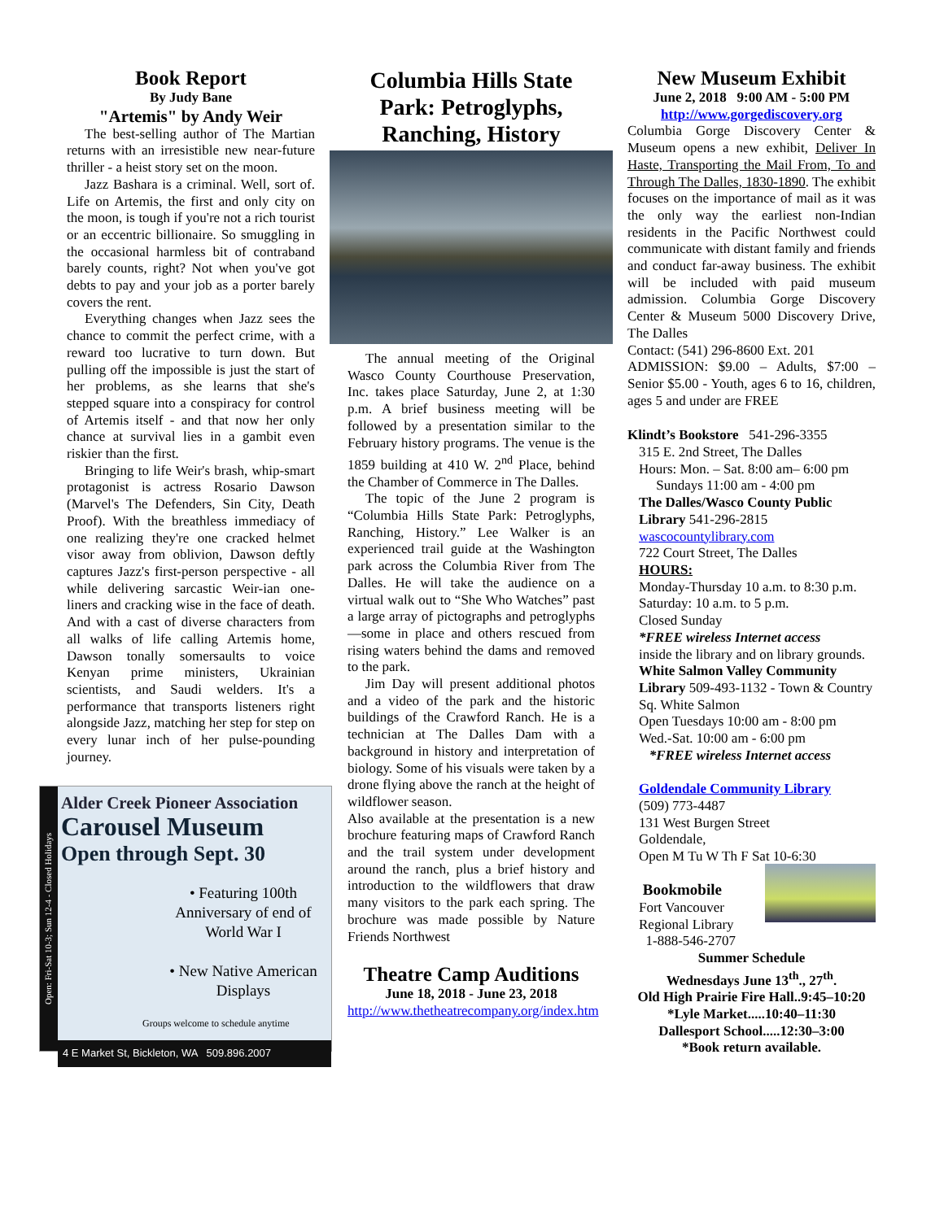Book Report
By Judy Bane
"Artemis" by Andy Weir
The best-selling author of The Martian returns with an irresistible new near-future thriller - a heist story set on the moon.
Jazz Bashara is a criminal. Well, sort of. Life on Artemis, the first and only city on the moon, is tough if you're not a rich tourist or an eccentric billionaire. So smuggling in the occasional harmless bit of contraband barely counts, right? Not when you've got debts to pay and your job as a porter barely covers the rent.
Everything changes when Jazz sees the chance to commit the perfect crime, with a reward too lucrative to turn down. But pulling off the impossible is just the start of her problems, as she learns that she's stepped square into a conspiracy for control of Artemis itself - and that now her only chance at survival lies in a gambit even riskier than the first.
Bringing to life Weir's brash, whip-smart protagonist is actress Rosario Dawson (Marvel's The Defenders, Sin City, Death Proof). With the breathless immediacy of one realizing they're one cracked helmet visor away from oblivion, Dawson deftly captures Jazz's first-person perspective - all while delivering sarcastic Weir-ian one-liners and cracking wise in the face of death. And with a cast of diverse characters from all walks of life calling Artemis home, Dawson tonally somersaults to voice Kenyan prime ministers, Ukrainian scientists, and Saudi welders. It's a performance that transports listeners right alongside Jazz, matching her step for step on every lunar inch of her pulse-pounding journey.
Open: Fri-Sat 10-3; Sun 12-4 - Closed Holidays
Alder Creek Pioneer Association
Carousel Museum
Open through Sept. 30
• Featuring 100th Anniversary of end of World War I
• New Native American Displays
Groups welcome to schedule anytime
4 E Market St, Bickleton, WA 509.896.2007
Columbia Hills State Park: Petroglyphs, Ranching, History
The annual meeting of the Original Wasco County Courthouse Preservation, Inc. takes place Saturday, June 2, at 1:30 p.m. A brief business meeting will be followed by a presentation similar to the February history programs. The venue is the 1859 building at 410 W. 2<sup>nd</sup> Place, behind the Chamber of Commerce in The Dalles.
The topic of the June 2 program is “Columbia Hills State Park: Petroglyphs, Ranching, History.” Lee Walker is an experienced trail guide at the Washington park across the Columbia River from The Dalles. He will take the audience on a virtual walk out to “She Who Watches” past a large array of pictographs and petroglyphs—some in place and others rescued from rising waters behind the dams and removed to the park.
Jim Day will present additional photos and a video of the park and the historic buildings of the Crawford Ranch. He is a technician at The Dalles Dam with a background in history and interpretation of biology. Some of his visuals were taken by a drone flying above the ranch at the height of wildflower season.
Also available at the presentation is a new brochure featuring maps of Crawford Ranch and the trail system under development around the ranch, plus a brief history and introduction to the wildflowers that draw many visitors to the park each spring. The brochure was made possible by Nature Friends Northwest
Theatre Camp Auditions
June 18, 2018 - June 23, 2018
http://www.thetheatrecompany.org/index.htm
New Museum Exhibit
June 2, 2018 9:00 AM - 5:00 PM
http://www.gorgediscovery.org
Columbia Gorge Discovery Center & Museum opens a new exhibit, Deliver In Haste, Transporting the Mail From, To and Through The Dalles, 1830-1890. The exhibit focuses on the importance of mail as it was the only way the earliest non-Indian residents in the Pacific Northwest could communicate with distant family and friends and conduct far-away business. The exhibit will be included with paid museum admission. Columbia Gorge Discovery Center & Museum 5000 Discovery Drive, The Dalles
Contact: (541) 296-8600 Ext. 201
ADMISSION: $9.00 – Adults, $7:00 – Senior $5.00 - Youth, ages 6 to 16, children, ages 5 and under are FREE
Klindt’s Bookstore 541-296-3355
315 E. 2nd Street, The Dalles
Hours: Mon. – Sat. 8:00 am– 6:00 pm
Sundays 11:00 am - 4:00 pm
The Dalles/Wasco County Public Library 541-296-2815
wascocountylibrary.com
722 Court Street, The Dalles
HOURS:
Monday-Thursday 10 a.m. to 8:30 p.m. Saturday: 10 a.m. to 5 p.m.
Closed Sunday
*FREE wireless Internet access
inside the library and on library grounds.
White Salmon Valley Community Library 509-493-1132 - Town & Country Sq. White Salmon
Open Tuesdays 10:00 am - 8:00 pm
Wed.-Sat. 10:00 am - 6:00 pm
*FREE wireless Internet access
Goldendale Community Library
(509) 773-4487
131 West Burgen Street
Goldendale,
Open M Tu W Th F Sat 10-6:30
Bookmobile
Fort Vancouver
Regional Library
1-888-546-2707
Summer Schedule
Wednesdays June 13<sup>th</sup>., 27<sup>th</sup>.
Old High Prairie Fire Hall..9:45–10:20
*Lyle Market.....10:40–11:30
Dallesport School.....12:30–3:00
*Book return available.